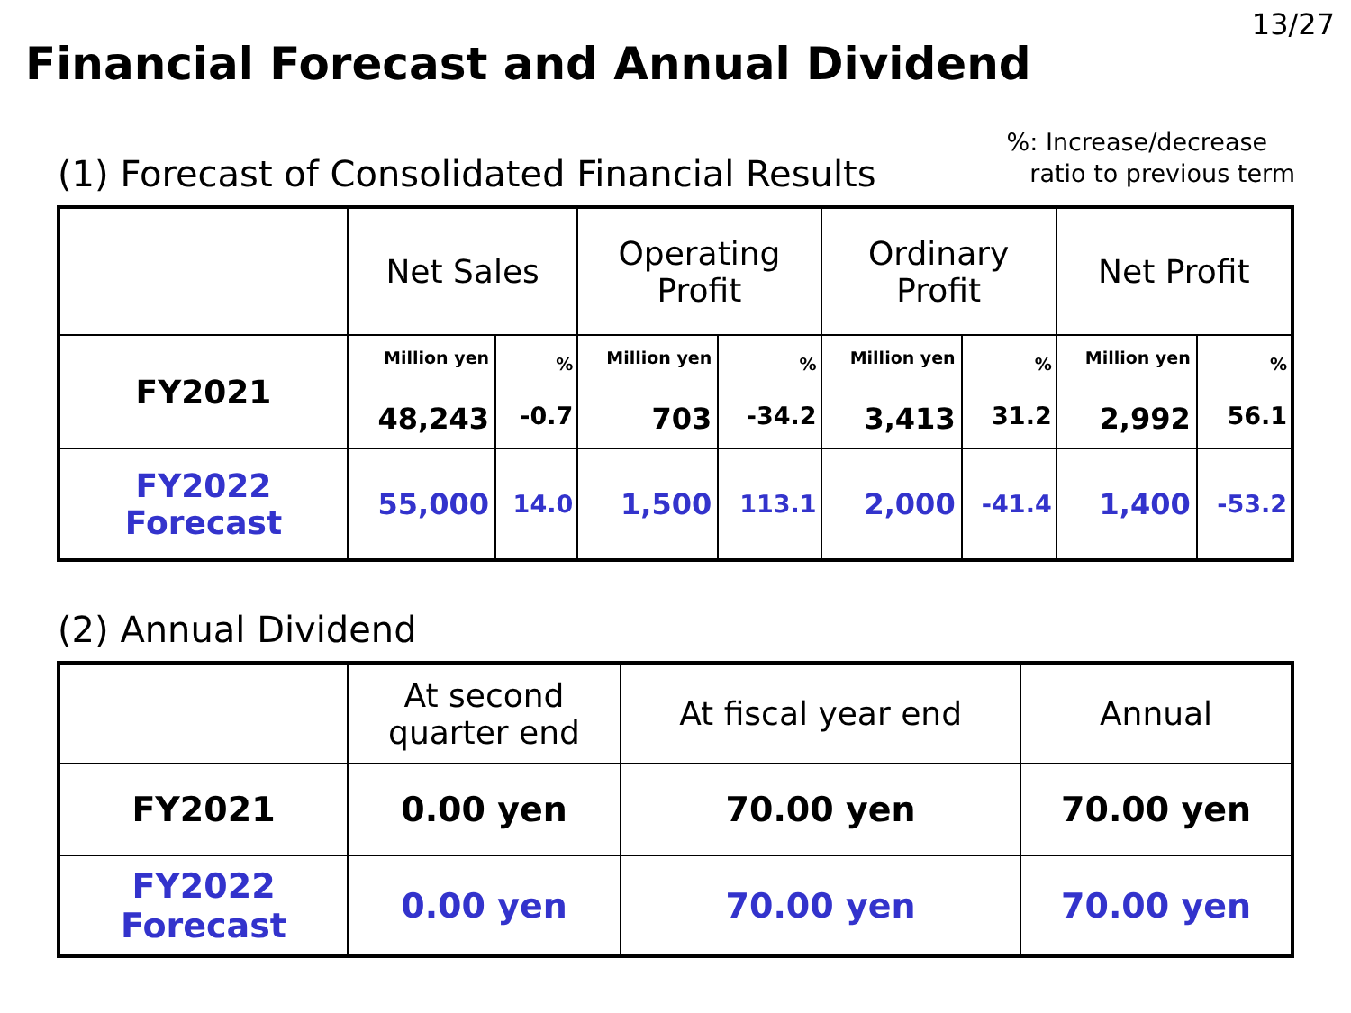13/27
Financial Forecast and Annual Dividend
(1) Forecast of Consolidated Financial Results
%: Increase/decrease
ratio to previous term
| | Net Sales | | Operating Profit | | Ordinary Profit | | Net Profit | |
| --- | --- | --- | --- | --- | --- | --- | --- | --- |
| FY2021 | Million yen 48,243 | % -0.7 | Million yen 703 | % -34.2 | Million yen 3,413 | % 31.2 | Million yen 2,992 | % 56.1 |
| FY2022 Forecast | 55,000 | 14.0 | 1,500 | 113.1 | 2,000 | -41.4 | 1,400 | -53.2 |
(2) Annual Dividend
| | At second quarter end | At fiscal year end | Annual |
| --- | --- | --- | --- |
| FY2021 | 0.00 yen | 70.00 yen | 70.00 yen |
| FY2022 Forecast | 0.00 yen | 70.00 yen | 70.00 yen |